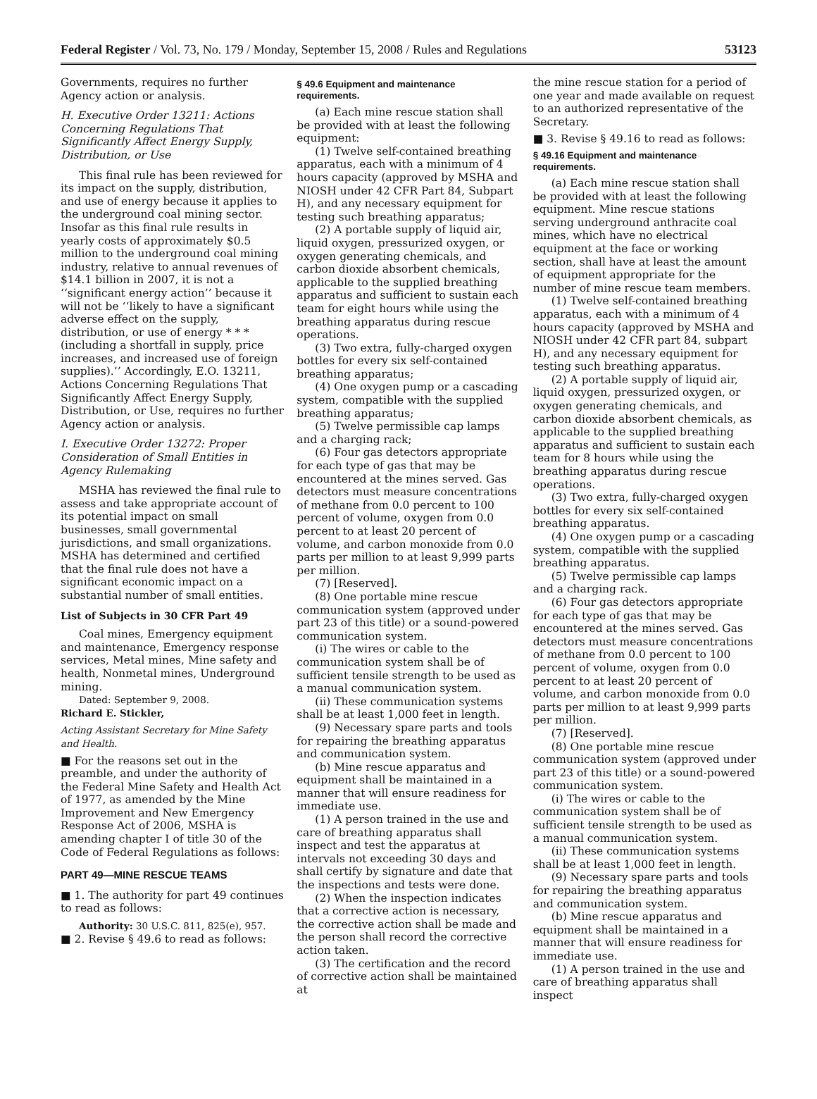Federal Register / Vol. 73, No. 179 / Monday, September 15, 2008 / Rules and Regulations 53123
Governments, requires no further Agency action or analysis.
H. Executive Order 13211: Actions Concerning Regulations That Significantly Affect Energy Supply, Distribution, or Use
This final rule has been reviewed for its impact on the supply, distribution, and use of energy because it applies to the underground coal mining sector. Insofar as this final rule results in yearly costs of approximately $0.5 million to the underground coal mining industry, relative to annual revenues of $14.1 billion in 2007, it is not a ‘‘significant energy action’’ because it will not be ‘‘likely to have a significant adverse effect on the supply, distribution, or use of energy * * * (including a shortfall in supply, price increases, and increased use of foreign supplies).’’ Accordingly, E.O. 13211, Actions Concerning Regulations That Significantly Affect Energy Supply, Distribution, or Use, requires no further Agency action or analysis.
I. Executive Order 13272: Proper Consideration of Small Entities in Agency Rulemaking
MSHA has reviewed the final rule to assess and take appropriate account of its potential impact on small businesses, small governmental jurisdictions, and small organizations. MSHA has determined and certified that the final rule does not have a significant economic impact on a substantial number of small entities.
List of Subjects in 30 CFR Part 49
Coal mines, Emergency equipment and maintenance, Emergency response services, Metal mines, Mine safety and health, Nonmetal mines, Underground mining.
Dated: September 9, 2008.
Richard E. Stickler,
Acting Assistant Secretary for Mine Safety and Health.
■ For the reasons set out in the preamble, and under the authority of the Federal Mine Safety and Health Act of 1977, as amended by the Mine Improvement and New Emergency Response Act of 2006, MSHA is amending chapter I of title 30 of the Code of Federal Regulations as follows:
PART 49—MINE RESCUE TEAMS
■ 1. The authority for part 49 continues to read as follows:
Authority: 30 U.S.C. 811, 825(e), 957.
■ 2. Revise § 49.6 to read as follows:
§ 49.6 Equipment and maintenance requirements.
(a) Each mine rescue station shall be provided with at least the following equipment:
(1) Twelve self-contained breathing apparatus, each with a minimum of 4 hours capacity (approved by MSHA and NIOSH under 42 CFR Part 84, Subpart H), and any necessary equipment for testing such breathing apparatus;
(2) A portable supply of liquid air, liquid oxygen, pressurized oxygen, or oxygen generating chemicals, and carbon dioxide absorbent chemicals, applicable to the supplied breathing apparatus and sufficient to sustain each team for eight hours while using the breathing apparatus during rescue operations.
(3) Two extra, fully-charged oxygen bottles for every six self-contained breathing apparatus;
(4) One oxygen pump or a cascading system, compatible with the supplied breathing apparatus;
(5) Twelve permissible cap lamps and a charging rack;
(6) Four gas detectors appropriate for each type of gas that may be encountered at the mines served. Gas detectors must measure concentrations of methane from 0.0 percent to 100 percent of volume, oxygen from 0.0 percent to at least 20 percent of volume, and carbon monoxide from 0.0 parts per million to at least 9,999 parts per million.
(7) [Reserved].
(8) One portable mine rescue communication system (approved under part 23 of this title) or a sound-powered communication system.
(i) The wires or cable to the communication system shall be of sufficient tensile strength to be used as a manual communication system.
(ii) These communication systems shall be at least 1,000 feet in length.
(9) Necessary spare parts and tools for repairing the breathing apparatus and communication system.
(b) Mine rescue apparatus and equipment shall be maintained in a manner that will ensure readiness for immediate use.
(1) A person trained in the use and care of breathing apparatus shall inspect and test the apparatus at intervals not exceeding 30 days and shall certify by signature and date that the inspections and tests were done.
(2) When the inspection indicates that a corrective action is necessary, the corrective action shall be made and the person shall record the corrective action taken.
(3) The certification and the record of corrective action shall be maintained at
the mine rescue station for a period of one year and made available on request to an authorized representative of the Secretary.
■ 3. Revise § 49.16 to read as follows:
§ 49.16 Equipment and maintenance requirements.
(a) Each mine rescue station shall be provided with at least the following equipment. Mine rescue stations serving underground anthracite coal mines, which have no electrical equipment at the face or working section, shall have at least the amount of equipment appropriate for the number of mine rescue team members.
(1) Twelve self-contained breathing apparatus, each with a minimum of 4 hours capacity (approved by MSHA and NIOSH under 42 CFR part 84, subpart H), and any necessary equipment for testing such breathing apparatus.
(2) A portable supply of liquid air, liquid oxygen, pressurized oxygen, or oxygen generating chemicals, and carbon dioxide absorbent chemicals, as applicable to the supplied breathing apparatus and sufficient to sustain each team for 8 hours while using the breathing apparatus during rescue operations.
(3) Two extra, fully-charged oxygen bottles for every six self-contained breathing apparatus.
(4) One oxygen pump or a cascading system, compatible with the supplied breathing apparatus.
(5) Twelve permissible cap lamps and a charging rack.
(6) Four gas detectors appropriate for each type of gas that may be encountered at the mines served. Gas detectors must measure concentrations of methane from 0.0 percent to 100 percent of volume, oxygen from 0.0 percent to at least 20 percent of volume, and carbon monoxide from 0.0 parts per million to at least 9,999 parts per million.
(7) [Reserved].
(8) One portable mine rescue communication system (approved under part 23 of this title) or a sound-powered communication system.
(i) The wires or cable to the communication system shall be of sufficient tensile strength to be used as a manual communication system.
(ii) These communication systems shall be at least 1,000 feet in length.
(9) Necessary spare parts and tools for repairing the breathing apparatus and communication system.
(b) Mine rescue apparatus and equipment shall be maintained in a manner that will ensure readiness for immediate use.
(1) A person trained in the use and care of breathing apparatus shall inspect